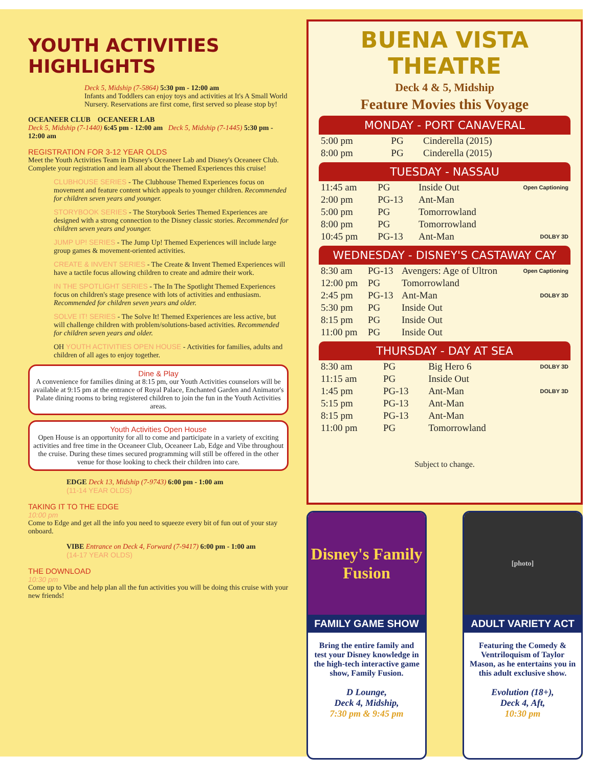YOUTH ACTIVITIES HIGHLIGHTS
Deck 5, Midship (7-5864) 5:30 pm - 12:00 am
Infants and Toddlers can enjoy toys and activities at It's A Small World Nursery. Reservations are first come, first served so please stop by!
OCEANEER CLUB OCEANEER LAB
Deck 5, Midship (7-1440) 6:45 pm - 12:00 am Deck 5, Midship (7-1445) 5:30 pm - 12:00 am
REGISTRATION FOR 3-12 YEAR OLDS
Meet the Youth Activities Team in Disney's Oceaneer Lab and Disney's Oceaneer Club. Complete your registration and learn all about the Themed Experiences this cruise!
CLUBHOUSE SERIES - The Clubhouse Themed Experiences focus on movement and feature content which appeals to younger children. Recommended for children seven years and younger.
STORYBOOK SERIES - The Storybook Series Themed Experiences are designed with a strong connection to the Disney classic stories. Recommended for children seven years and younger.
JUMP UP! SERIES - The Jump Up! Themed Experiences will include large group games & movement-oriented activities.
CREATE & INVENT SERIES - The Create & Invent Themed Experiences will have a tactile focus allowing children to create and admire their work.
IN THE SPOTLIGHT SERIES - The In The Spotlight Themed Experiences focus on children's stage presence with lots of activities and enthusiasm. Recommended for children seven years and older.
SOLVE IT! SERIES - The Solve It! Themed Experiences are less active, but will challenge children with problem/solutions-based activities. Recommended for children seven years and older.
OH YOUTH ACTIVITIES OPEN HOUSE - Activities for families, adults and children of all ages to enjoy together.
Dine & Play
A convenience for families dining at 8:15 pm, our Youth Activities counselors will be available at 9:15 pm at the entrance of Royal Palace, Enchanted Garden and Animator's Palate dining rooms to bring registered children to join the fun in the Youth Activities areas.
Youth Activities Open House
Open House is an opportunity for all to come and participate in a variety of exciting activities and free time in the Oceaneer Club, Oceaneer Lab, Edge and Vibe throughout the cruise. During these times secured programming will still be offered in the other venue for those looking to check their children into care.
EDGE Deck 13, Midship (7-9743) 6:00 pm - 1:00 am
(11-14 YEAR OLDS)
TAKING IT TO THE EDGE
10:00 pm
Come to Edge and get all the info you need to squeeze every bit of fun out of your stay onboard.
VIBE Entrance on Deck 4, Forward (7-9417) 6:00 pm - 1:00 am
(14-17 YEAR OLDS)
THE DOWNLOAD
10:30 pm
Come up to Vibe and help plan all the fun activities you will be doing this cruise with your new friends!
BUENA VISTA THEATRE
Deck 4 & 5, Midship
Feature Movies this Voyage
MONDAY - PORT CANAVERAL
| 5:00 pm | PG | Cinderella (2015) | |
| 8:00 pm | PG | Cinderella (2015) | |
TUESDAY - NASSAU
| 11:45 am | PG | Inside Out | Open Captioning |
| 2:00 pm | PG-13 | Ant-Man | |
| 5:00 pm | PG | Tomorrowland | |
| 8:00 pm | PG | Tomorrowland | |
| 10:45 pm | PG-13 | Ant-Man | DOLBY 3D |
WEDNESDAY - DISNEY'S CASTAWAY CAY
| 8:30 am | PG-13 | Avengers: Age of Ultron | Open Captioning |
| 12:00 pm | PG | Tomorrowland | |
| 2:45 pm | PG-13 | Ant-Man | DOLBY 3D |
| 5:30 pm | PG | Inside Out | |
| 8:15 pm | PG | Inside Out | |
| 11:00 pm | PG | Inside Out | |
THURSDAY - DAY AT SEA
| 8:30 am | PG | Big Hero 6 | DOLBY 3D |
| 11:15 am | PG | Inside Out | |
| 1:45 pm | PG-13 | Ant-Man | DOLBY 3D |
| 5:15 pm | PG-13 | Ant-Man | |
| 8:15 pm | PG-13 | Ant-Man | |
| 11:00 pm | PG | Tomorrowland | |
Subject to change.
Disney's Family Fusion
FAMILY GAME SHOW
Bring the entire family and test your Disney knowledge in the high-tech interactive game show, Family Fusion.
D Lounge,
Deck 4, Midship,
7:30 pm & 9:45 pm
[photo]
ADULT VARIETY ACT
Featuring the Comedy & Ventriloquism of Taylor Mason, as he entertains you in this adult exclusive show.
Evolution (18+),
Deck 4, Aft,
10:30 pm